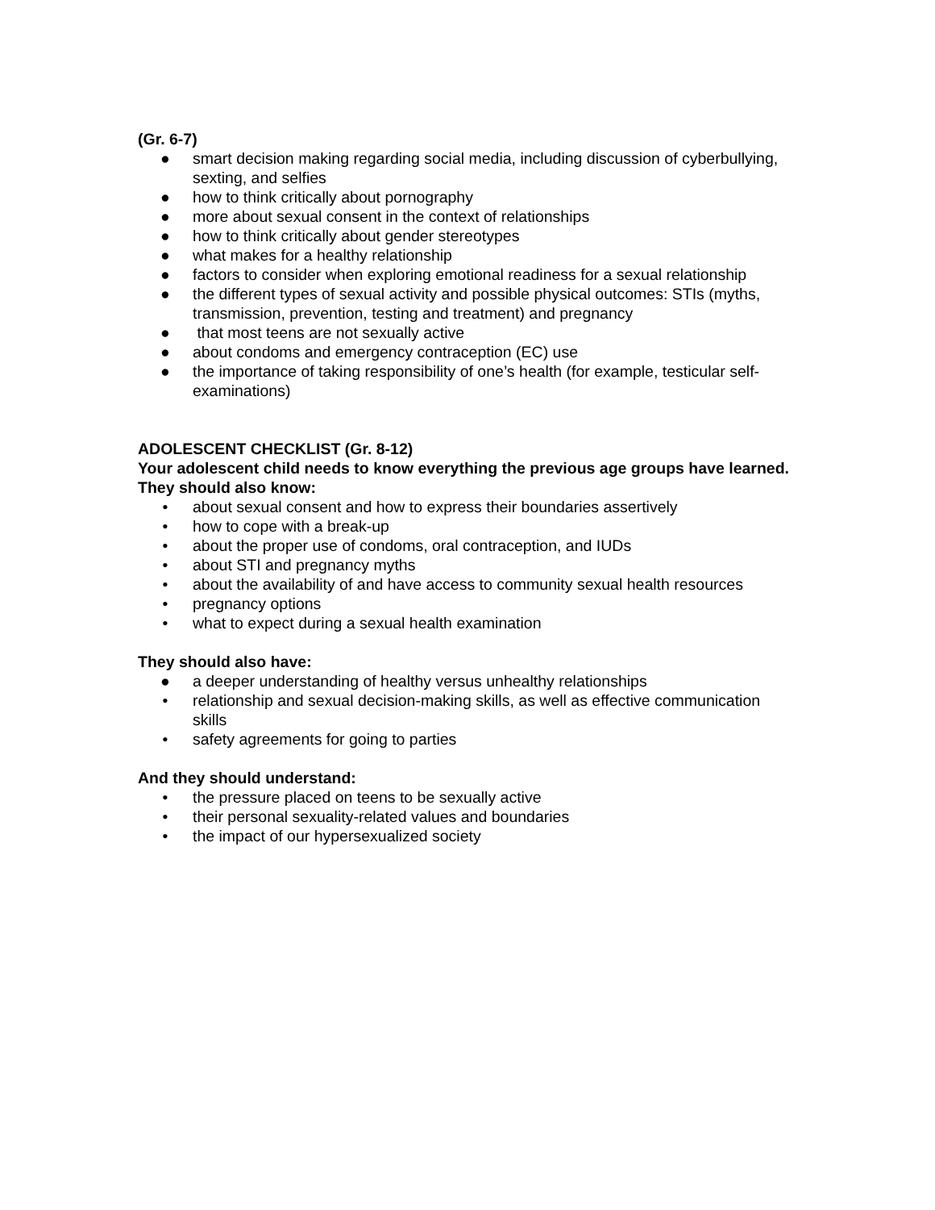(Gr. 6-7)
● smart decision making regarding social media, including discussion of cyberbullying, sexting, and selfies
● how to think critically about pornography
● more about sexual consent in the context of relationships
● how to think critically about gender stereotypes
● what makes for a healthy relationship
● factors to consider when exploring emotional readiness for a sexual relationship
● the different types of sexual activity and possible physical outcomes: STIs (myths, transmission, prevention, testing and treatment) and pregnancy
● that most teens are not sexually active
● about condoms and emergency contraception (EC) use
● the importance of taking responsibility of one’s health (for example, testicular self-examinations)
ADOLESCENT CHECKLIST (Gr. 8-12)
Your adolescent child needs to know everything the previous age groups have learned. They should also know:
• about sexual consent and how to express their boundaries assertively
• how to cope with a break-up
• about the proper use of condoms, oral contraception, and IUDs
• about STI and pregnancy myths
• about the availability of and have access to community sexual health resources
• pregnancy options
• what to expect during a sexual health examination
They should also have:
● a deeper understanding of healthy versus unhealthy relationships
• relationship and sexual decision-making skills, as well as effective communication skills
• safety agreements for going to parties
And they should understand:
• the pressure placed on teens to be sexually active
• their personal sexuality-related values and boundaries
• the impact of our hypersexualized society